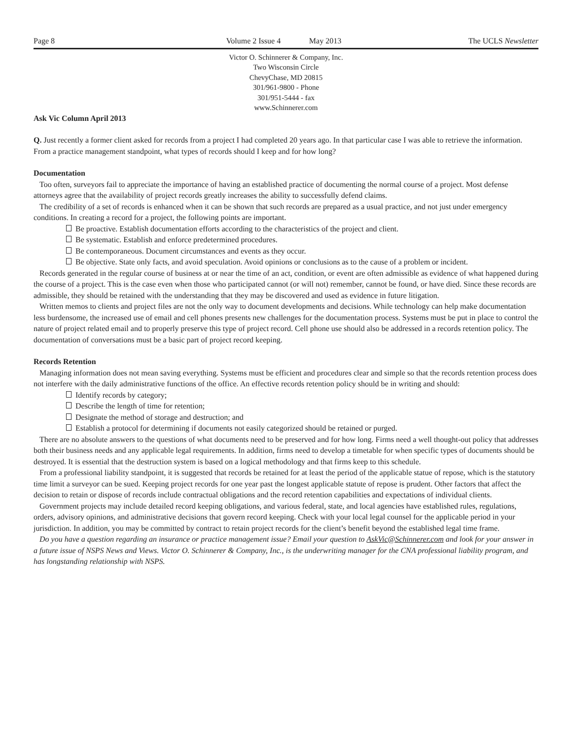Page 8 Volume 2 Issue 4 May 2013 The UCLS Newsletter
Victor O. Schinnerer & Company, Inc.
Two Wisconsin Circle
ChevyChase, MD 20815
301/961-9800 - Phone
301/951-5444 - fax
www.Schinnerer.com
Ask Vic Column April 2013
Q. Just recently a former client asked for records from a project I had completed 20 years ago. In that particular case I was able to retrieve the information. From a practice management standpoint, what types of records should I keep and for how long?
Documentation
Too often, surveyors fail to appreciate the importance of having an established practice of documenting the normal course of a project. Most defense attorneys agree that the availability of project records greatly increases the ability to successfully defend claims.
The credibility of a set of records is enhanced when it can be shown that such records are prepared as a usual practice, and not just under emergency conditions. In creating a record for a project, the following points are important.
Be proactive. Establish documentation efforts according to the characteristics of the project and client.
Be systematic. Establish and enforce predetermined procedures.
Be contemporaneous. Document circumstances and events as they occur.
Be objective. State only facts, and avoid speculation. Avoid opinions or conclusions as to the cause of a problem or incident.
Records generated in the regular course of business at or near the time of an act, condition, or event are often admissible as evidence of what happened during the course of a project. This is the case even when those who participated cannot (or will not) remember, cannot be found, or have died. Since these records are admissible, they should be retained with the understanding that they may be discovered and used as evidence in future litigation.
Written memos to clients and project files are not the only way to document developments and decisions. While technology can help make documentation less burdensome, the increased use of email and cell phones presents new challenges for the documentation process. Systems must be put in place to control the nature of project related email and to properly preserve this type of project record. Cell phone use should also be addressed in a records retention policy. The documentation of conversations must be a basic part of project record keeping.
Records Retention
Managing information does not mean saving everything. Systems must be efficient and procedures clear and simple so that the records retention process does not interfere with the daily administrative functions of the office. An effective records retention policy should be in writing and should:
Identify records by category;
Describe the length of time for retention;
Designate the method of storage and destruction; and
Establish a protocol for determining if documents not easily categorized should be retained or purged.
There are no absolute answers to the questions of what documents need to be preserved and for how long. Firms need a well thought-out policy that addresses both their business needs and any applicable legal requirements. In addition, firms need to develop a timetable for when specific types of documents should be destroyed. It is essential that the destruction system is based on a logical methodology and that firms keep to this schedule.
From a professional liability standpoint, it is suggested that records be retained for at least the period of the applicable statue of repose, which is the statutory time limit a surveyor can be sued. Keeping project records for one year past the longest applicable statute of repose is prudent. Other factors that affect the decision to retain or dispose of records include contractual obligations and the record retention capabilities and expectations of individual clients.
Government projects may include detailed record keeping obligations, and various federal, state, and local agencies have established rules, regulations, orders, advisory opinions, and administrative decisions that govern record keeping. Check with your local legal counsel for the applicable period in your jurisdiction. In addition, you may be committed by contract to retain project records for the client’s benefit beyond the established legal time frame.
Do you have a question regarding an insurance or practice management issue? Email your question to AskVic@Schinnerer.com and look for your answer in a future issue of NSPS News and Views. Victor O. Schinnerer & Company, Inc., is the underwriting manager for the CNA professional liability program, and has longstanding relationship with NSPS.